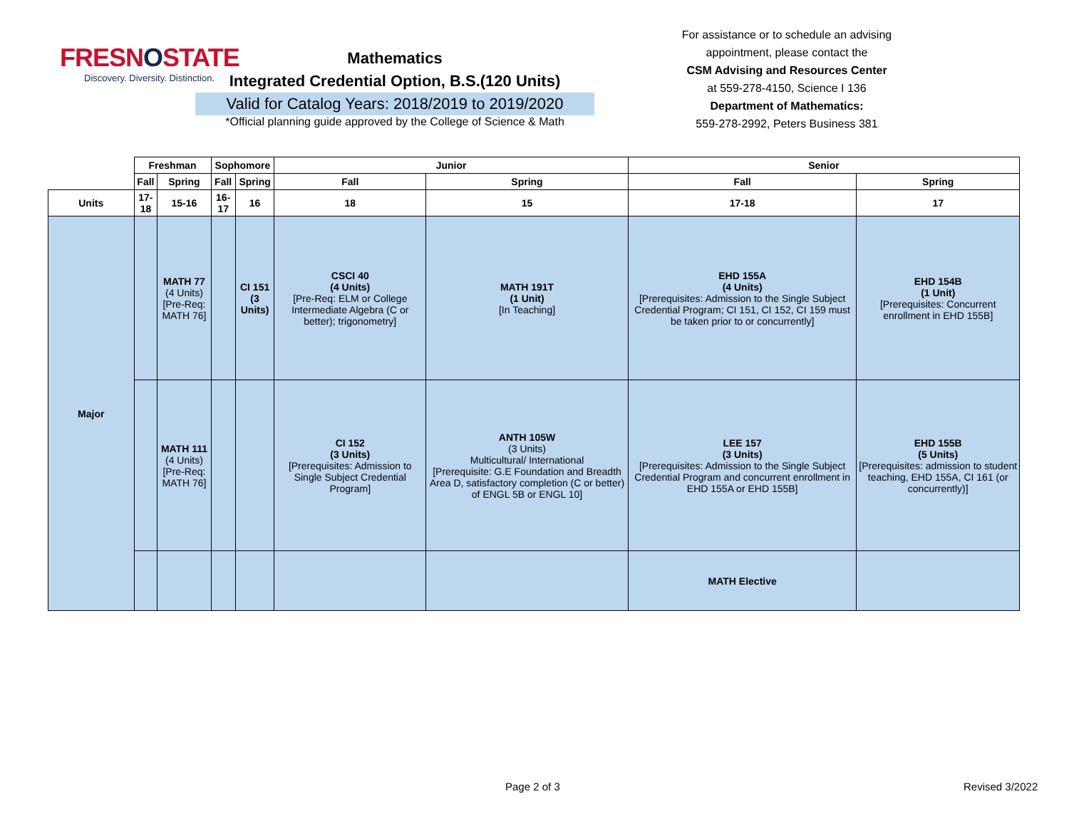FRESNOSTATE
Discovery. Diversity. Distinction.
Mathematics
Integrated Credential Option, B.S.(120 Units)
Valid for Catalog Years: 2018/2019 to 2019/2020
*Official planning guide approved by the College of Science & Math
For assistance or to schedule an advising appointment, please contact the
CSM Advising and Resources Center
at 559-278-4150, Science I 136
Department of Mathematics:
559-278-2992, Peters Business 381
| | Freshman | | Sophomore | | Junior | | Senior | |
| | Fall | Spring | Fall | Spring | Fall | Spring | Fall | Spring |
| Units | 17-18 | 15-16 | 16-17 | 16 | 18 | 15 | 17-18 | 17 |
| Major | | MATH 77 (4 Units) [Pre-Req: MATH 76] | | CI 151 (3 Units) | CSCI 40 (4 Units) [Pre-Req: ELM or College Intermediate Algebra (C or better); trigonometry] | MATH 191T (1 Unit) [In Teaching] | EHD 155A (4 Units) [Prerequisites: Admission to the Single Subject Credential Program; CI 151, CI 152, CI 159 must be taken prior to or concurrently] | EHD 154B (1 Unit) [Prerequisites: Concurrent enrollment in EHD 155B] |
| | | MATH 111 (4 Units) [Pre-Req: MATH 76] | | | CI 152 (3 Units) [Prerequisites: Admission to Single Subject Credential Program] | ANTH 105W (3 Units) Multicultural/ International [Prerequisite: G.E Foundation and Breadth Area D, satisfactory completion (C or better) of ENGL 5B or ENGL 10] | LEE 157 (3 Units) [Prerequisites: Admission to the Single Subject Credential Program and concurrent enrollment in EHD 155A or EHD 155B] | EHD 155B (5 Units) [Prerequisites: admission to student teaching, EHD 155A, CI 161 (or concurrently)] |
| | | | | | | | MATH Elective | |
Page 2 of 3 Revised 3/2022